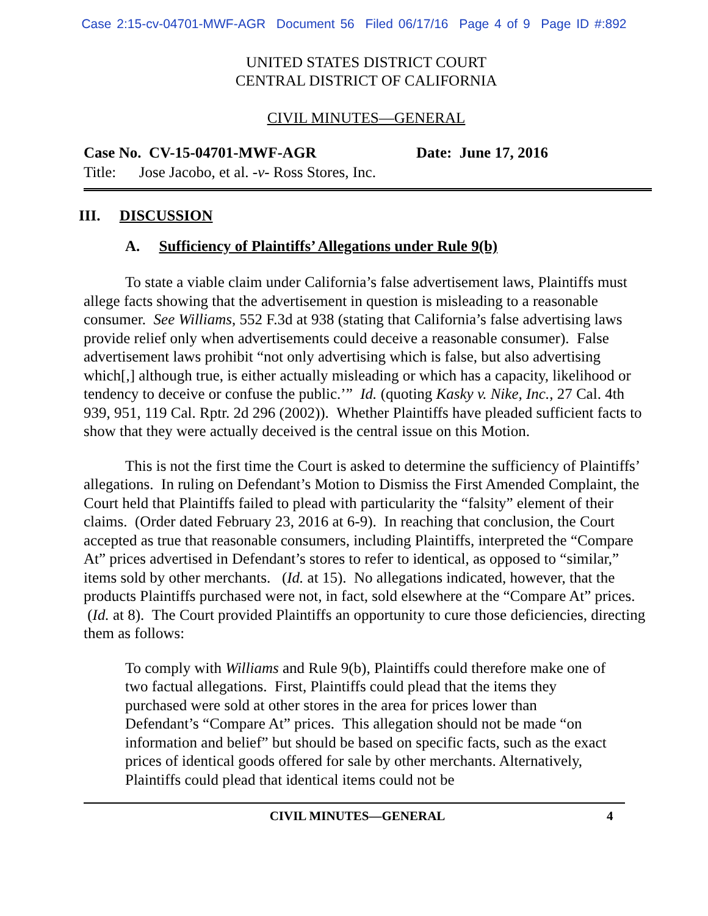Case 2:15-cv-04701-MWF-AGR Document 56 Filed 06/17/16 Page 4 of 9 Page ID #:892
UNITED STATES DISTRICT COURT
CENTRAL DISTRICT OF CALIFORNIA
CIVIL MINUTES—GENERAL
Case No. CV-15-04701-MWF-AGR Date: June 17, 2016
Title: Jose Jacobo, et al. -v- Ross Stores, Inc.
III. DISCUSSION
A. Sufficiency of Plaintiffs’ Allegations under Rule 9(b)
To state a viable claim under California’s false advertisement laws, Plaintiffs must allege facts showing that the advertisement in question is misleading to a reasonable consumer. See Williams, 552 F.3d at 938 (stating that California’s false advertising laws provide relief only when advertisements could deceive a reasonable consumer). False advertisement laws prohibit “not only advertising which is false, but also advertising which[,] although true, is either actually misleading or which has a capacity, likelihood or tendency to deceive or confuse the public.’” Id. (quoting Kasky v. Nike, Inc., 27 Cal. 4th 939, 951, 119 Cal. Rptr. 2d 296 (2002)). Whether Plaintiffs have pleaded sufficient facts to show that they were actually deceived is the central issue on this Motion.
This is not the first time the Court is asked to determine the sufficiency of Plaintiffs’ allegations. In ruling on Defendant’s Motion to Dismiss the First Amended Complaint, the Court held that Plaintiffs failed to plead with particularity the “falsity” element of their claims. (Order dated February 23, 2016 at 6-9). In reaching that conclusion, the Court accepted as true that reasonable consumers, including Plaintiffs, interpreted the “Compare At” prices advertised in Defendant’s stores to refer to identical, as opposed to “similar,” items sold by other merchants. (Id. at 15). No allegations indicated, however, that the products Plaintiffs purchased were not, in fact, sold elsewhere at the “Compare At” prices. (Id. at 8). The Court provided Plaintiffs an opportunity to cure those deficiencies, directing them as follows:
To comply with Williams and Rule 9(b), Plaintiffs could therefore make one of two factual allegations. First, Plaintiffs could plead that the items they purchased were sold at other stores in the area for prices lower than Defendant’s “Compare At” prices. This allegation should not be made “on information and belief” but should be based on specific facts, such as the exact prices of identical goods offered for sale by other merchants. Alternatively, Plaintiffs could plead that identical items could not be
CIVIL MINUTES—GENERAL 4